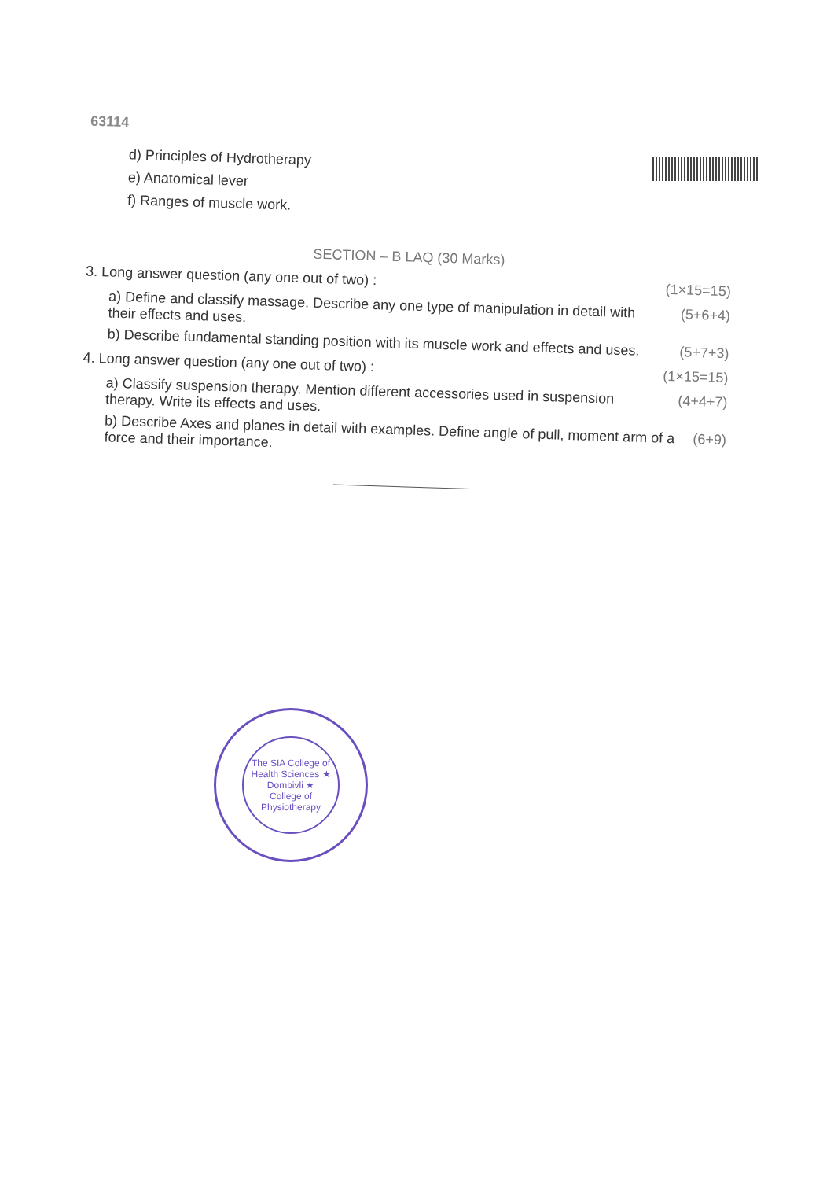63114
d) Principles of Hydrotherapy
e) Anatomical lever
f) Ranges of muscle work.
SECTION – B LAQ (30 Marks)
3. Long answer question (any one out of two) : (1×15=15)
a) Define and classify massage. Describe any one type of manipulation in detail with their effects and uses. (5+6+4)
b) Describe fundamental standing position with its muscle work and effects and uses. (5+7+3)
4. Long answer question (any one out of two) : (1×15=15)
a) Classify suspension therapy. Mention different accessories used in suspension therapy. Write its effects and uses. (4+4+7)
b) Describe Axes and planes in detail with examples. Define angle of pull, moment arm of a force and their importance. (6+9)
The SIA College of Health Sciences ★ Dombivli ★
College of Physiotherapy